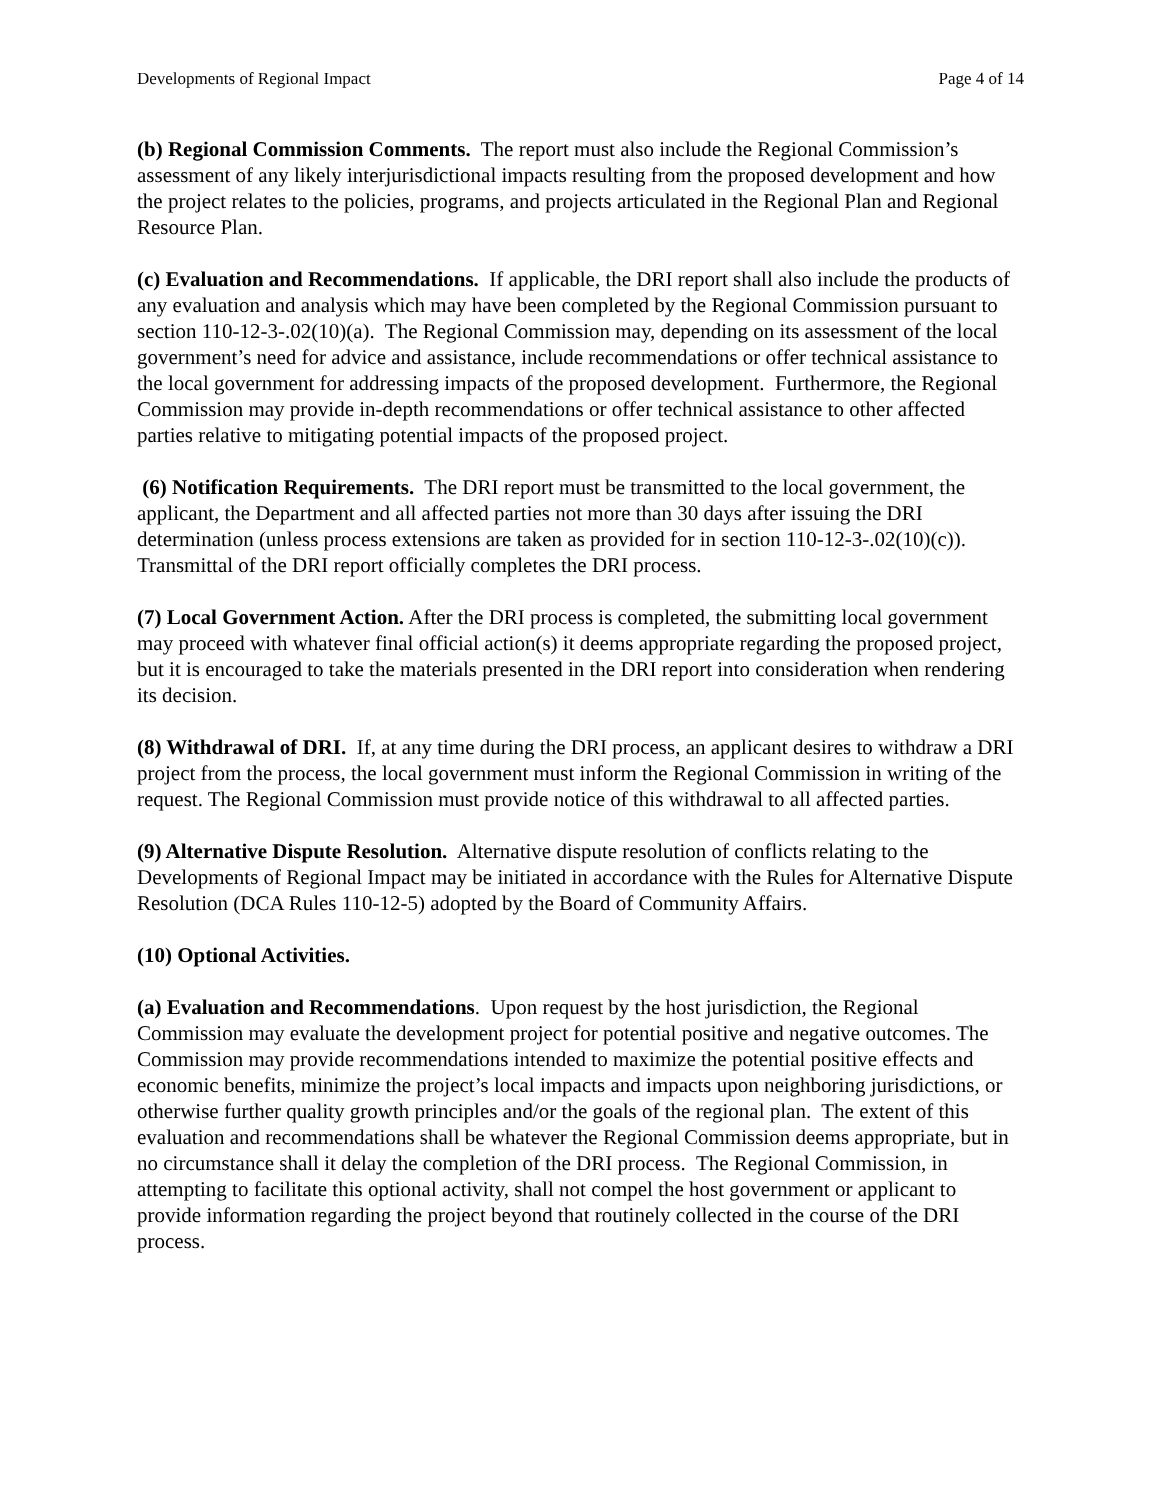Developments of Regional Impact Page 4 of 14
(b) Regional Commission Comments. The report must also include the Regional Commission’s assessment of any likely interjurisdictional impacts resulting from the proposed development and how the project relates to the policies, programs, and projects articulated in the Regional Plan and Regional Resource Plan.
(c) Evaluation and Recommendations. If applicable, the DRI report shall also include the products of any evaluation and analysis which may have been completed by the Regional Commission pursuant to section 110-12-3-.02(10)(a). The Regional Commission may, depending on its assessment of the local government’s need for advice and assistance, include recommendations or offer technical assistance to the local government for addressing impacts of the proposed development. Furthermore, the Regional Commission may provide in-depth recommendations or offer technical assistance to other affected parties relative to mitigating potential impacts of the proposed project.
(6) Notification Requirements. The DRI report must be transmitted to the local government, the applicant, the Department and all affected parties not more than 30 days after issuing the DRI determination (unless process extensions are taken as provided for in section 110-12-3-.02(10)(c)). Transmittal of the DRI report officially completes the DRI process.
(7) Local Government Action. After the DRI process is completed, the submitting local government may proceed with whatever final official action(s) it deems appropriate regarding the proposed project, but it is encouraged to take the materials presented in the DRI report into consideration when rendering its decision.
(8) Withdrawal of DRI. If, at any time during the DRI process, an applicant desires to withdraw a DRI project from the process, the local government must inform the Regional Commission in writing of the request. The Regional Commission must provide notice of this withdrawal to all affected parties.
(9) Alternative Dispute Resolution. Alternative dispute resolution of conflicts relating to the Developments of Regional Impact may be initiated in accordance with the Rules for Alternative Dispute Resolution (DCA Rules 110-12-5) adopted by the Board of Community Affairs.
(10) Optional Activities.
(a) Evaluation and Recommendations. Upon request by the host jurisdiction, the Regional Commission may evaluate the development project for potential positive and negative outcomes. The Commission may provide recommendations intended to maximize the potential positive effects and economic benefits, minimize the project’s local impacts and impacts upon neighboring jurisdictions, or otherwise further quality growth principles and/or the goals of the regional plan. The extent of this evaluation and recommendations shall be whatever the Regional Commission deems appropriate, but in no circumstance shall it delay the completion of the DRI process. The Regional Commission, in attempting to facilitate this optional activity, shall not compel the host government or applicant to provide information regarding the project beyond that routinely collected in the course of the DRI process.